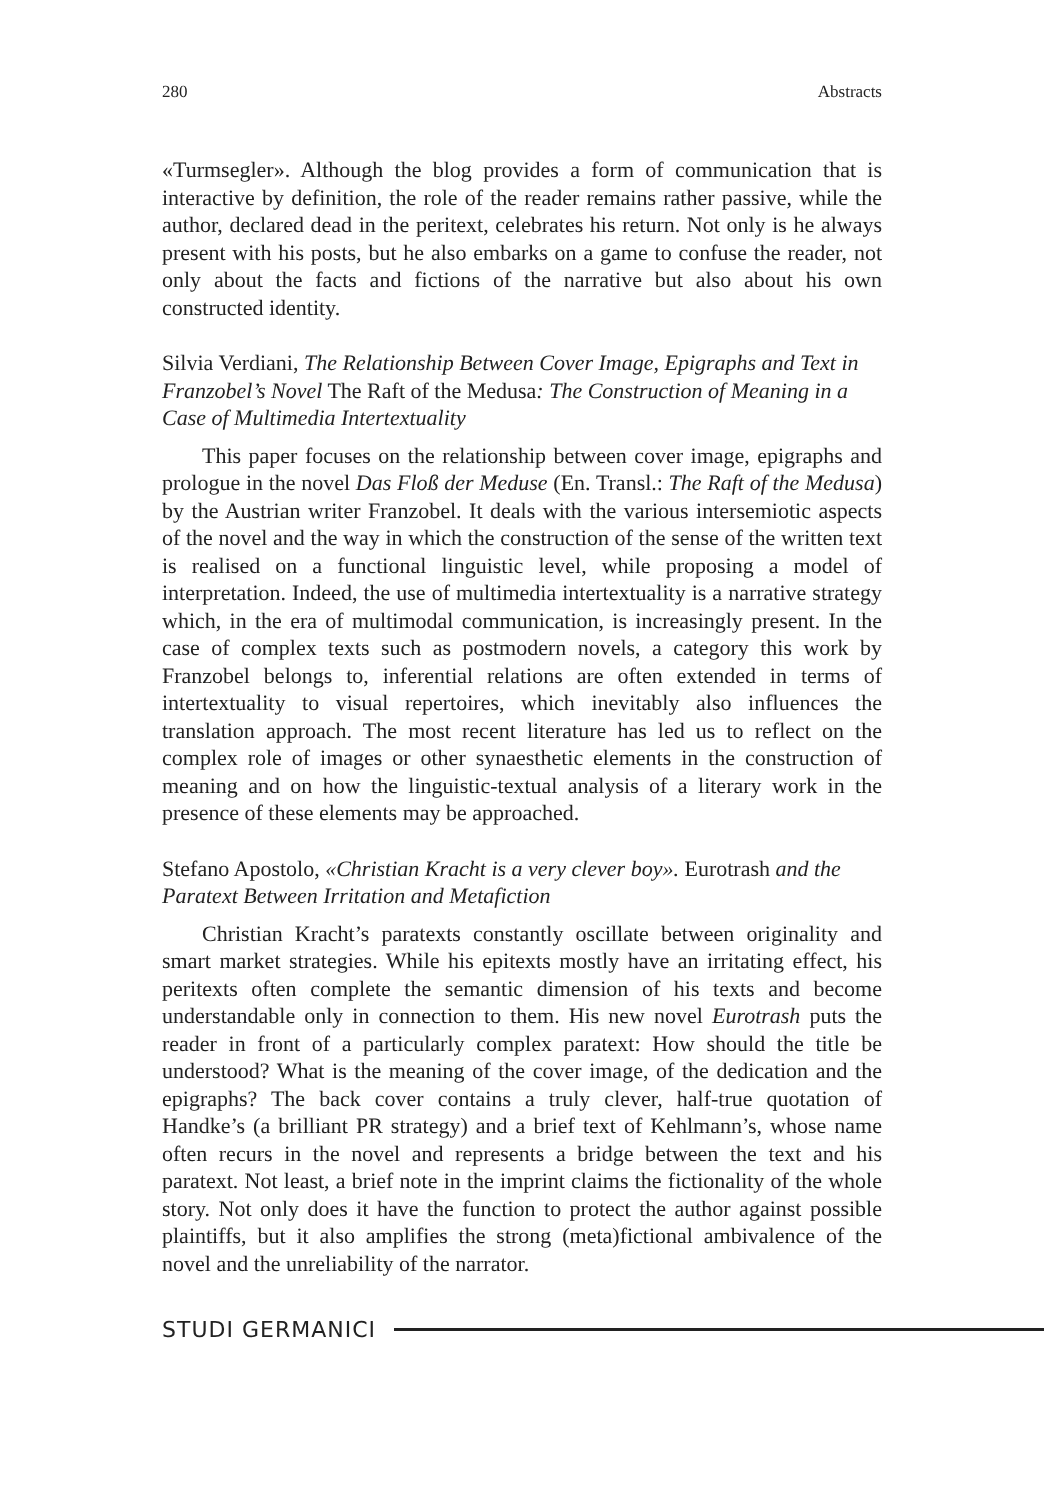280 Abstracts
«Turmsegler». Although the blog provides a form of communication that is interactive by definition, the role of the reader remains rather passive, while the author, declared dead in the peritext, celebrates his return. Not only is he always present with his posts, but he also embarks on a game to confuse the reader, not only about the facts and fictions of the narrative but also about his own constructed identity.
Silvia Verdiani, The Relationship Between Cover Image, Epigraphs and Text in Franzobel’s Novel The Raft of the Medusa: The Construction of Meaning in a Case of Multimedia Intertextuality
This paper focuses on the relationship between cover image, epigraphs and prologue in the novel Das Floß der Meduse (En. Transl.: The Raft of the Medusa) by the Austrian writer Franzobel. It deals with the various intersemiotic aspects of the novel and the way in which the construction of the sense of the written text is realised on a functional linguistic level, while proposing a model of interpretation. Indeed, the use of multimedia intertextuality is a narrative strategy which, in the era of multimodal communication, is increasingly present. In the case of complex texts such as postmodern novels, a category this work by Franzobel belongs to, inferential relations are often extended in terms of intertextuality to visual repertoires, which inevitably also influences the translation approach. The most recent literature has led us to reflect on the complex role of images or other synaesthetic elements in the construction of meaning and on how the linguistic-textual analysis of a literary work in the presence of these elements may be approached.
Stefano Apostolo, «Christian Kracht is a very clever boy». Eurotrash and the Paratext Between Irritation and Metafiction
Christian Kracht’s paratexts constantly oscillate between originality and smart market strategies. While his epitexts mostly have an irritating effect, his peritexts often complete the semantic dimension of his texts and become understandable only in connection to them. His new novel Eurotrash puts the reader in front of a particularly complex paratext: How should the title be understood? What is the meaning of the cover image, of the dedication and the epigraphs? The back cover contains a truly clever, half-true quotation of Handke’s (a brilliant PR strategy) and a brief text of Kehlmann’s, whose name often recurs in the novel and represents a bridge between the text and his paratext. Not least, a brief note in the imprint claims the fictionality of the whole story. Not only does it have the function to protect the author against possible plaintiffs, but it also amplifies the strong (meta)fictional ambivalence of the novel and the unreliability of the narrator.
STUDI GERMANICI